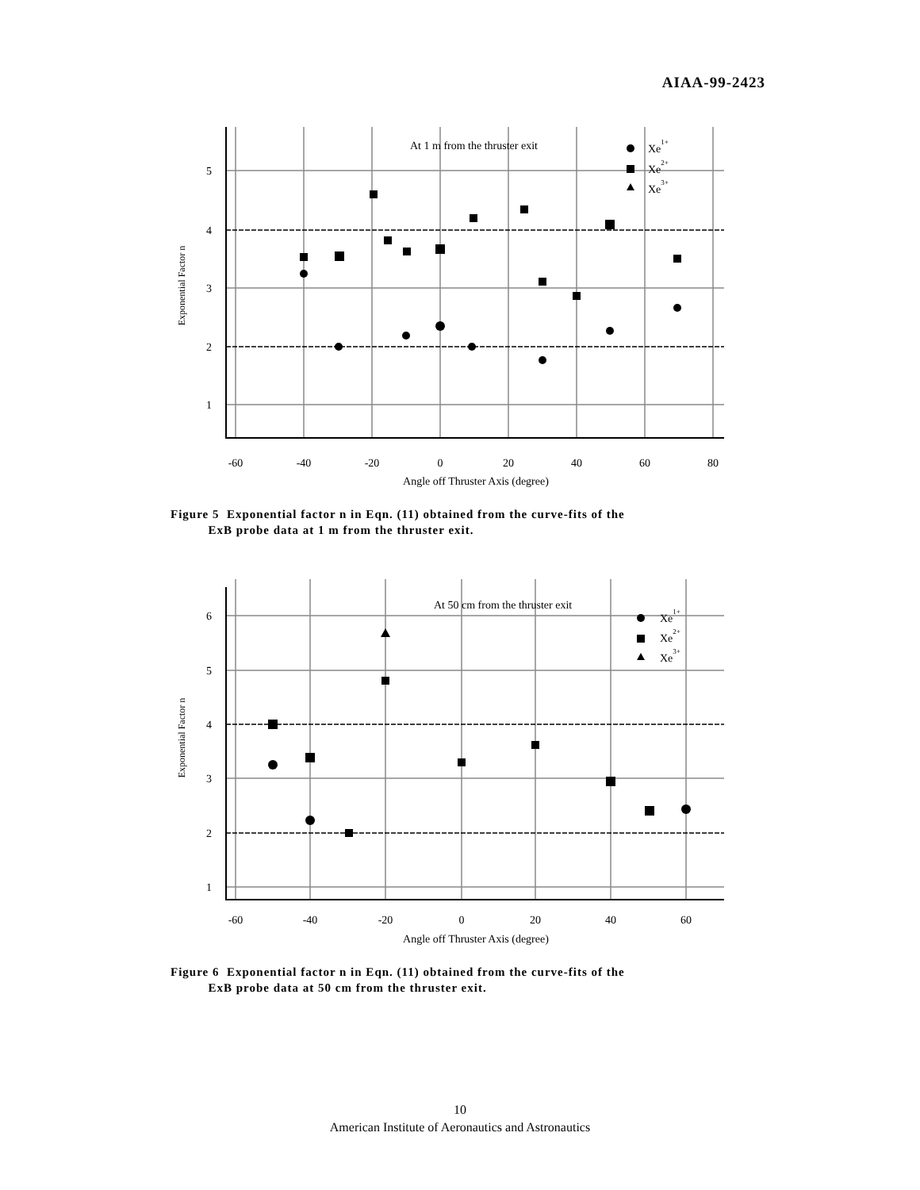AIAA-99-2423
5
4
3
2
1
-60
-40
-20
0
20
40
60
80
Angle off Thruster Axis (degree)
Exponential Factor n
At 1 m from the thruster exit
Xe1+
Xe2+
Xe3+
Figure 5 Exponential factor n in Eqn. (11) obtained from the curve-fits of the
ExB probe data at 1 m from the thruster exit.
6
5
4
3
2
1
-60
-40
-20
0
20
40
60
Angle off Thruster Axis (degree)
Exponential Factor n
At 50 cm from the thruster exit
Xe1+
Xe2+
Xe3+
Figure 6 Exponential factor n in Eqn. (11) obtained from the curve-fits of the
ExB probe data at 50 cm from the thruster exit.
10
American Institute of Aeronautics and Astronautics